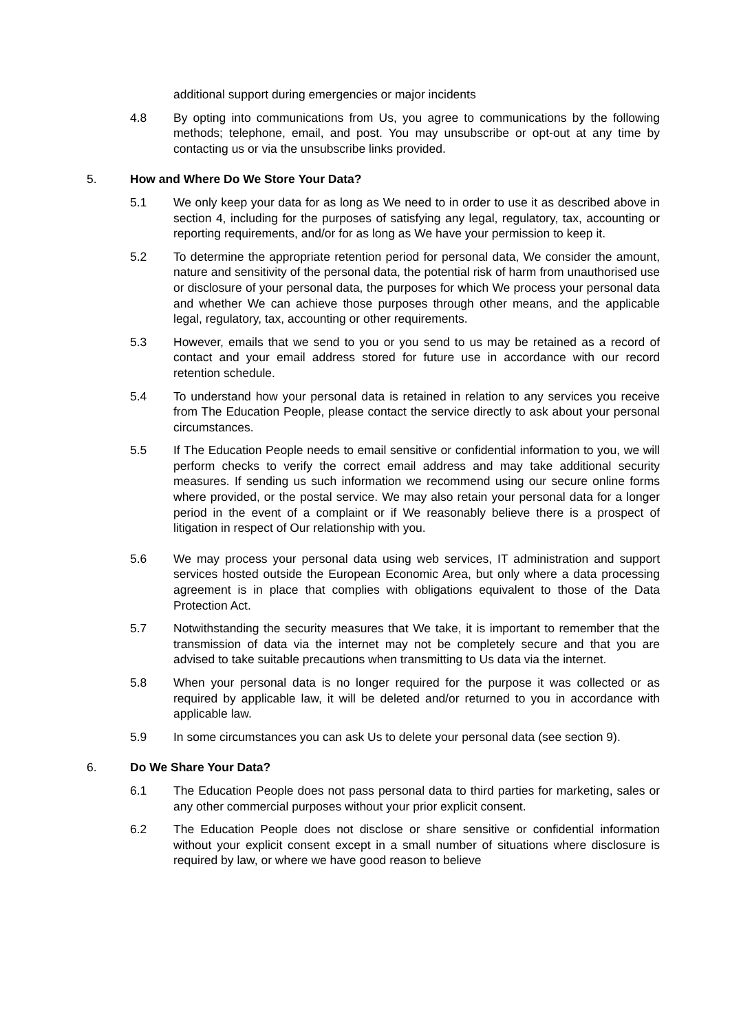additional support during emergencies or major incidents
4.8 By opting into communications from Us, you agree to communications by the following methods; telephone, email, and post. You may unsubscribe or opt-out at any time by contacting us or via the unsubscribe links provided.
5. How and Where Do We Store Your Data?
5.1 We only keep your data for as long as We need to in order to use it as described above in section 4, including for the purposes of satisfying any legal, regulatory, tax, accounting or reporting requirements, and/or for as long as We have your permission to keep it.
5.2 To determine the appropriate retention period for personal data, We consider the amount, nature and sensitivity of the personal data, the potential risk of harm from unauthorised use or disclosure of your personal data, the purposes for which We process your personal data and whether We can achieve those purposes through other means, and the applicable legal, regulatory, tax, accounting or other requirements.
5.3 However, emails that we send to you or you send to us may be retained as a record of contact and your email address stored for future use in accordance with our record retention schedule.
5.4 To understand how your personal data is retained in relation to any services you receive from The Education People, please contact the service directly to ask about your personal circumstances.
5.5 If The Education People needs to email sensitive or confidential information to you, we will perform checks to verify the correct email address and may take additional security measures. If sending us such information we recommend using our secure online forms where provided, or the postal service. We may also retain your personal data for a longer period in the event of a complaint or if We reasonably believe there is a prospect of litigation in respect of Our relationship with you.
5.6 We may process your personal data using web services, IT administration and support services hosted outside the European Economic Area, but only where a data processing agreement is in place that complies with obligations equivalent to those of the Data Protection Act.
5.7 Notwithstanding the security measures that We take, it is important to remember that the transmission of data via the internet may not be completely secure and that you are advised to take suitable precautions when transmitting to Us data via the internet.
5.8 When your personal data is no longer required for the purpose it was collected or as required by applicable law, it will be deleted and/or returned to you in accordance with applicable law.
5.9 In some circumstances you can ask Us to delete your personal data (see section 9).
6. Do We Share Your Data?
6.1 The Education People does not pass personal data to third parties for marketing, sales or any other commercial purposes without your prior explicit consent.
6.2 The Education People does not disclose or share sensitive or confidential information without your explicit consent except in a small number of situations where disclosure is required by law, or where we have good reason to believe